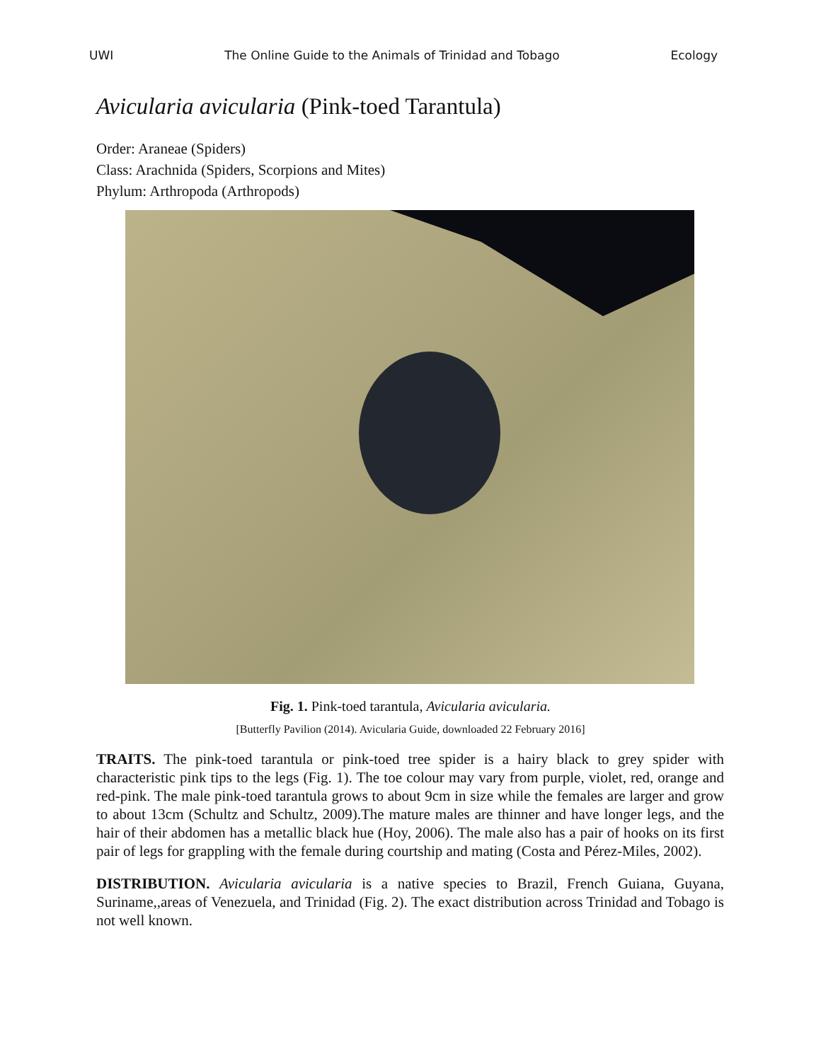UWI The Online Guide to the Animals of Trinidad and Tobago Ecology
Avicularia avicularia (Pink-toed Tarantula)
Order: Araneae (Spiders)
Class: Arachnida (Spiders, Scorpions and Mites)
Phylum: Arthropoda (Arthropods)
Fig. 1. Pink-toed tarantula, Avicularia avicularia.
[Butterfly Pavilion (2014). Avicularia Guide, downloaded 22 February 2016]
TRAITS. The pink-toed tarantula or pink-toed tree spider is a hairy black to grey spider with characteristic pink tips to the legs (Fig. 1). The toe colour may vary from purple, violet, red, orange and red-pink. The male pink-toed tarantula grows to about 9cm in size while the females are larger and grow to about 13cm (Schultz and Schultz, 2009).The mature males are thinner and have longer legs, and the hair of their abdomen has a metallic black hue (Hoy, 2006). The male also has a pair of hooks on its first pair of legs for grappling with the female during courtship and mating (Costa and Pérez-Miles, 2002).
DISTRIBUTION. Avicularia avicularia is a native species to Brazil, French Guiana, Guyana, Suriname,,areas of Venezuela, and Trinidad (Fig. 2). The exact distribution across Trinidad and Tobago is not well known.